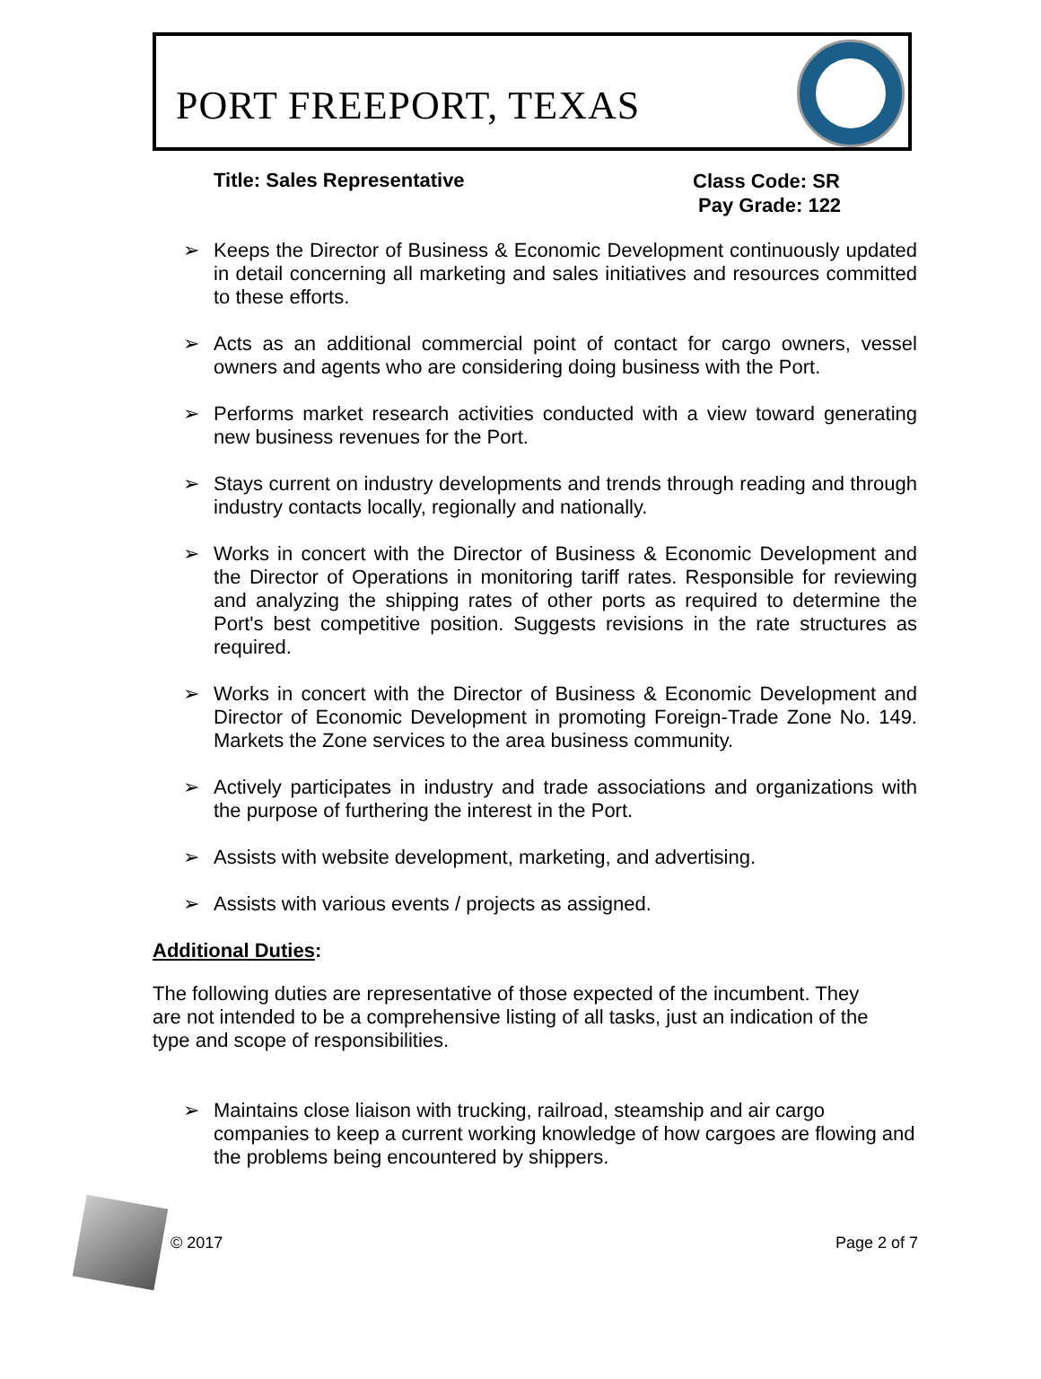PORT FREEPORT, TEXAS
Title: Sales Representative
Class Code: SR
Pay Grade: 122
➢ Keeps the Director of Business & Economic Development continuously updated in detail concerning all marketing and sales initiatives and resources committed to these efforts.
➢ Acts as an additional commercial point of contact for cargo owners, vessel owners and agents who are considering doing business with the Port.
➢ Performs market research activities conducted with a view toward generating new business revenues for the Port.
➢ Stays current on industry developments and trends through reading and through industry contacts locally, regionally and nationally.
➢ Works in concert with the Director of Business & Economic Development and the Director of Operations in monitoring tariff rates. Responsible for reviewing and analyzing the shipping rates of other ports as required to determine the Port's best competitive position. Suggests revisions in the rate structures as required.
➢ Works in concert with the Director of Business & Economic Development and Director of Economic Development in promoting Foreign-Trade Zone No. 149. Markets the Zone services to the area business community.
➢ Actively participates in industry and trade associations and organizations with the purpose of furthering the interest in the Port.
➢ Assists with website development, marketing, and advertising.
➢ Assists with various events / projects as assigned.
Additional Duties:
The following duties are representative of those expected of the incumbent. They are not intended to be a comprehensive listing of all tasks, just an indication of the type and scope of responsibilities.
➢ Maintains close liaison with trucking, railroad, steamship and air cargo companies to keep a current working knowledge of how cargoes are flowing and the problems being encountered by shippers.
© 2017 Page 2 of 7